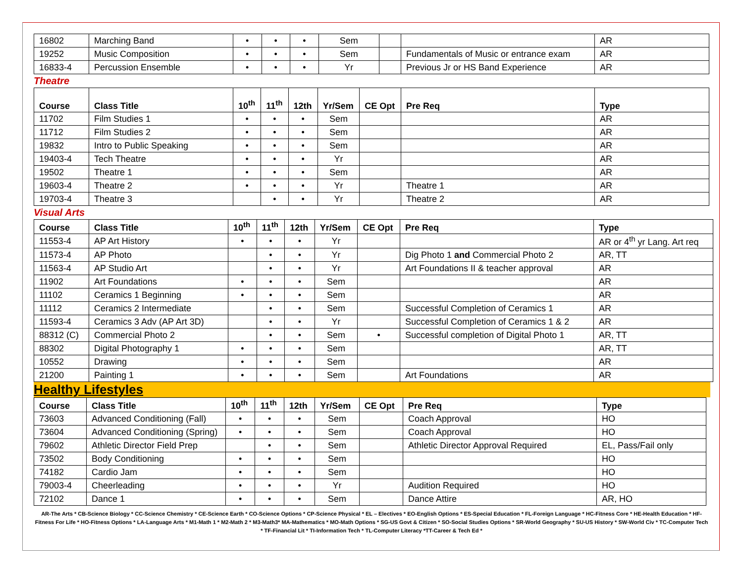| 16802 | Marching Band | • | • | • | Sem | | | AR |
| 19252 | Music Composition | • | • | • | Sem | | Fundamentals of Music or entrance exam | AR |
| 16833-4 | Percussion Ensemble | • | • | • | Yr | | Previous Jr or HS Band Experience | AR |
Theatre
| Course | Class Title | 10<sup>th</sup> | 11<sup>th</sup> | 12th | Yr/Sem | CE Opt | Pre Req | Type |
| --- | --- | --- | --- | --- | --- | --- | --- | --- |
| 11702 | Film Studies 1 | • | • | • | Sem | | | AR |
| 11712 | Film Studies 2 | • | • | • | Sem | | | AR |
| 19832 | Intro to Public Speaking | • | • | • | Sem | | | AR |
| 19403-4 | Tech Theatre | • | • | • | Yr | | | AR |
| 19502 | Theatre 1 | • | • | • | Sem | | | AR |
| 19603-4 | Theatre 2 | • | • | • | Yr | | Theatre 1 | AR |
| 19703-4 | Theatre 3 | | • | • | Yr | | Theatre 2 | AR |
Visual Arts
| Course | Class Title | 10<sup>th</sup> | 11<sup>th</sup> | 12th | Yr/Sem | CE Opt | Pre Req | Type |
| --- | --- | --- | --- | --- | --- | --- | --- | --- |
| 11553-4 | AP Art History | • | • | • | Yr | | | AR or 4<sup>th</sup> yr Lang. Art req |
| 11573-4 | AP Photo | | • | • | Yr | | Dig Photo 1 and Commercial Photo 2 | AR, TT |
| 11563-4 | AP Studio Art | | • | • | Yr | | Art Foundations II & teacher approval | AR |
| 11902 | Art Foundations | • | • | • | Sem | | | AR |
| 11102 | Ceramics 1 Beginning | • | • | • | Sem | | | AR |
| 11112 | Ceramics 2 Intermediate | | • | • | Sem | | Successful Completion of Ceramics 1 | AR |
| 11593-4 | Ceramics 3 Adv (AP Art 3D) | | • | • | Yr | | Successful Completion of Ceramics 1 & 2 | AR |
| 88312 (C) | Commercial Photo 2 | | • | • | Sem | • | Successful completion of Digital Photo 1 | AR, TT |
| 88302 | Digital Photography 1 | • | • | • | Sem | | | AR, TT |
| 10552 | Drawing | • | • | • | Sem | | | AR |
| 21200 | Painting 1 | • | • | • | Sem | | Art Foundations | AR |
Healthy Lifestyles
| Course | Class Title | 10<sup>th</sup> | 11<sup>th</sup> | 12th | Yr/Sem | CE Opt | Pre Req | Type |
| --- | --- | --- | --- | --- | --- | --- | --- | --- |
| 73603 | Advanced Conditioning (Fall) | • | • | • | Sem | | Coach Approval | HO |
| 73604 | Advanced Conditioning (Spring) | • | • | • | Sem | | Coach Approval | HO |
| 79602 | Athletic Director Field Prep | | • | • | Sem | | Athletic Director Approval Required | EL, Pass/Fail only |
| 73502 | Body Conditioning | • | • | • | Sem | | | HO |
| 74182 | Cardio Jam | • | • | • | Sem | | | HO |
| 79003-4 | Cheerleading | • | • | • | Yr | | Audition Required | HO |
| 72102 | Dance 1 | • | • | • | Sem | | Dance Attire | AR, HO |
AR-The Arts * CB-Science Biology * CC-Science Chemistry * CE-Science Earth * CO-Science Options * CP-Science Physical * EL – Electives * EO-English Options * ES-Special Education * FL-Foreign Language * HC-Fitness Core * HE-Health Education * HF-Fitness For Life * HO-Fitness Options * LA-Language Arts * M1-Math 1 * M2-Math 2 * M3-Math3* MA-Mathematics * MO-Math Options * SG-US Govt & Citizen * SO-Social Studies Options * SR-World Geography * SU-US History * SW-World Civ * TC-Computer Tech * TF-Financial Lit * TI-Information Tech * TL-Computer Literacy *TT-Career & Tech Ed *